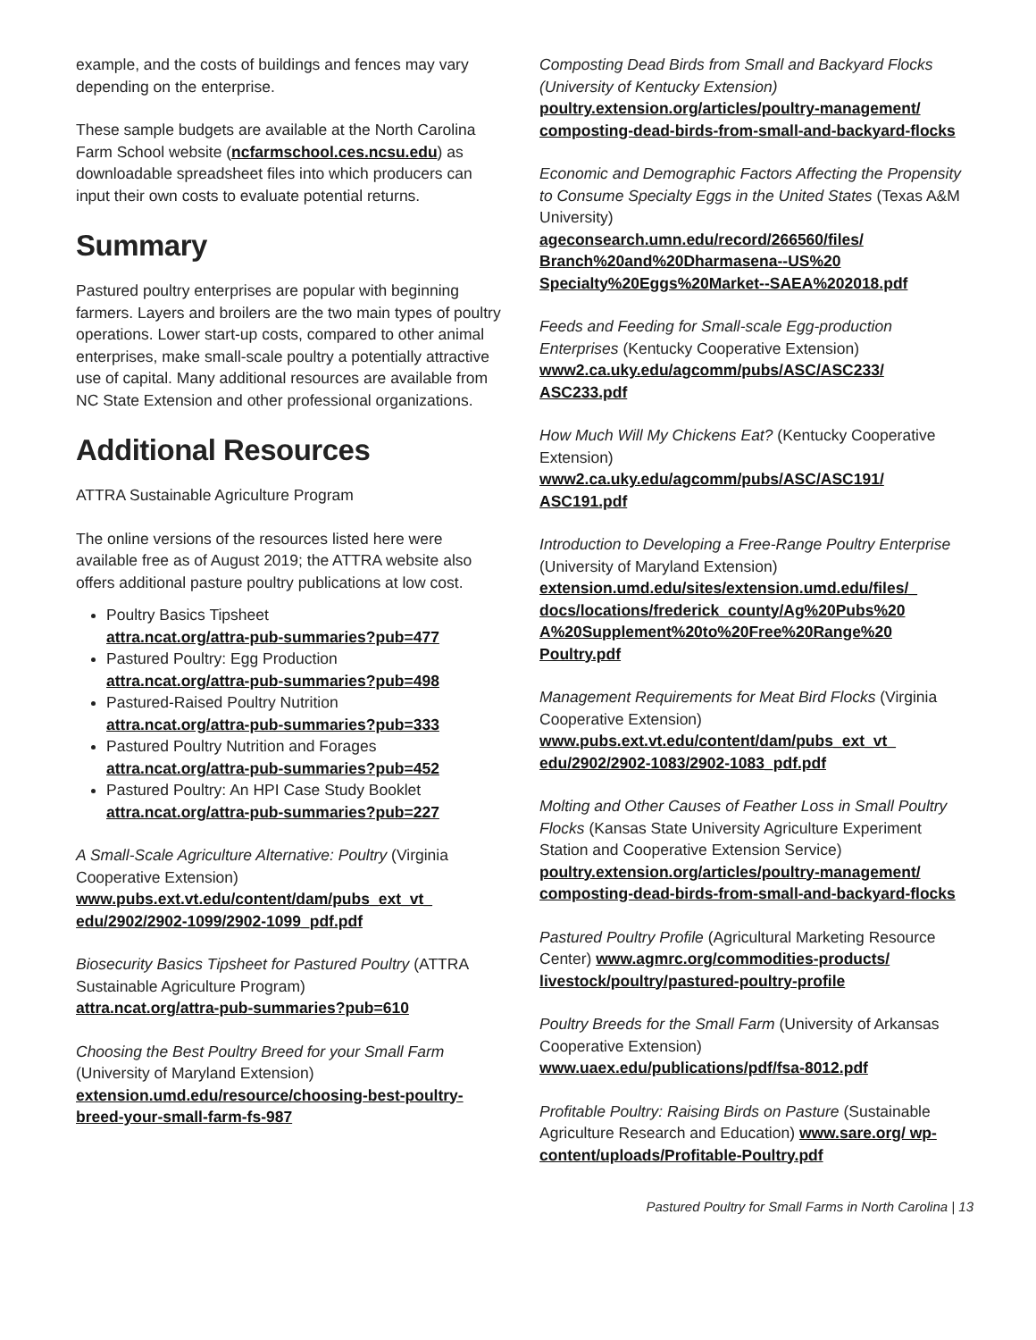example, and the costs of buildings and fences may vary depending on the enterprise.
These sample budgets are available at the North Carolina Farm School website (ncfarmschool.ces.ncsu.edu) as downloadable spreadsheet files into which producers can input their own costs to evaluate potential returns.
Summary
Pastured poultry enterprises are popular with beginning farmers. Layers and broilers are the two main types of poultry operations. Lower start-up costs, compared to other animal enterprises, make small-scale poultry a potentially attractive use of capital. Many additional resources are available from NC State Extension and other professional organizations.
Additional Resources
ATTRA Sustainable Agriculture Program
The online versions of the resources listed here were available free as of August 2019; the ATTRA website also offers additional pasture poultry publications at low cost.
Poultry Basics Tipsheet
attra.ncat.org/attra-pub-summaries?pub=477
Pastured Poultry: Egg Production
attra.ncat.org/attra-pub-summaries?pub=498
Pastured-Raised Poultry Nutrition
attra.ncat.org/attra-pub-summaries?pub=333
Pastured Poultry Nutrition and Forages
attra.ncat.org/attra-pub-summaries?pub=452
Pastured Poultry: An HPI Case Study Booklet
attra.ncat.org/attra-pub-summaries?pub=227
A Small-Scale Agriculture Alternative: Poultry (Virginia Cooperative Extension)
www.pubs.ext.vt.edu/content/dam/pubs_ext_vt_ edu/2902/2902-1099/2902-1099_pdf.pdf
Biosecurity Basics Tipsheet for Pastured Poultry (ATTRA Sustainable Agriculture Program)
attra.ncat.org/attra-pub-summaries?pub=610
Choosing the Best Poultry Breed for your Small Farm (University of Maryland Extension)
extension.umd.edu/resource/choosing-best-poultry-breed-your-small-farm-fs-987
Composting Dead Birds from Small and Backyard Flocks (University of Kentucky Extension)
poultry.extension.org/articles/poultry-management/ composting-dead-birds-from-small-and-backyard-flocks
Economic and Demographic Factors Affecting the Propensity to Consume Specialty Eggs in the United States (Texas A&M University)
ageconsearch.umn.edu/record/266560/files/ Branch%20and%20Dharmasena--US%20 Specialty%20Eggs%20Market--SAEA%202018.pdf
Feeds and Feeding for Small-scale Egg-production Enterprises (Kentucky Cooperative Extension)
www2.ca.uky.edu/agcomm/pubs/ASC/ASC233/ ASC233.pdf
How Much Will My Chickens Eat? (Kentucky Cooperative Extension)
www2.ca.uky.edu/agcomm/pubs/ASC/ASC191/ ASC191.pdf
Introduction to Developing a Free-Range Poultry Enterprise (University of Maryland Extension)
extension.umd.edu/sites/extension.umd.edu/files/_ docs/locations/frederick_county/Ag%20Pubs%20 A%20Supplement%20to%20Free%20Range%20 Poultry.pdf
Management Requirements for Meat Bird Flocks (Virginia Cooperative Extension)
www.pubs.ext.vt.edu/content/dam/pubs_ext_vt_ edu/2902/2902-1083/2902-1083_pdf.pdf
Molting and Other Causes of Feather Loss in Small Poultry Flocks (Kansas State University Agriculture Experiment Station and Cooperative Extension Service)
poultry.extension.org/articles/poultry-management/ composting-dead-birds-from-small-and-backyard-flocks
Pastured Poultry Profile (Agricultural Marketing Resource Center) www.agmrc.org/commodities-products/ livestock/poultry/pastured-poultry-profile
Poultry Breeds for the Small Farm (University of Arkansas Cooperative Extension)
www.uaex.edu/publications/pdf/fsa-8012.pdf
Profitable Poultry: Raising Birds on Pasture (Sustainable Agriculture Research and Education) www.sare.org/ wp-content/uploads/Profitable-Poultry.pdf
Pastured Poultry for Small Farms in North Carolina | 13